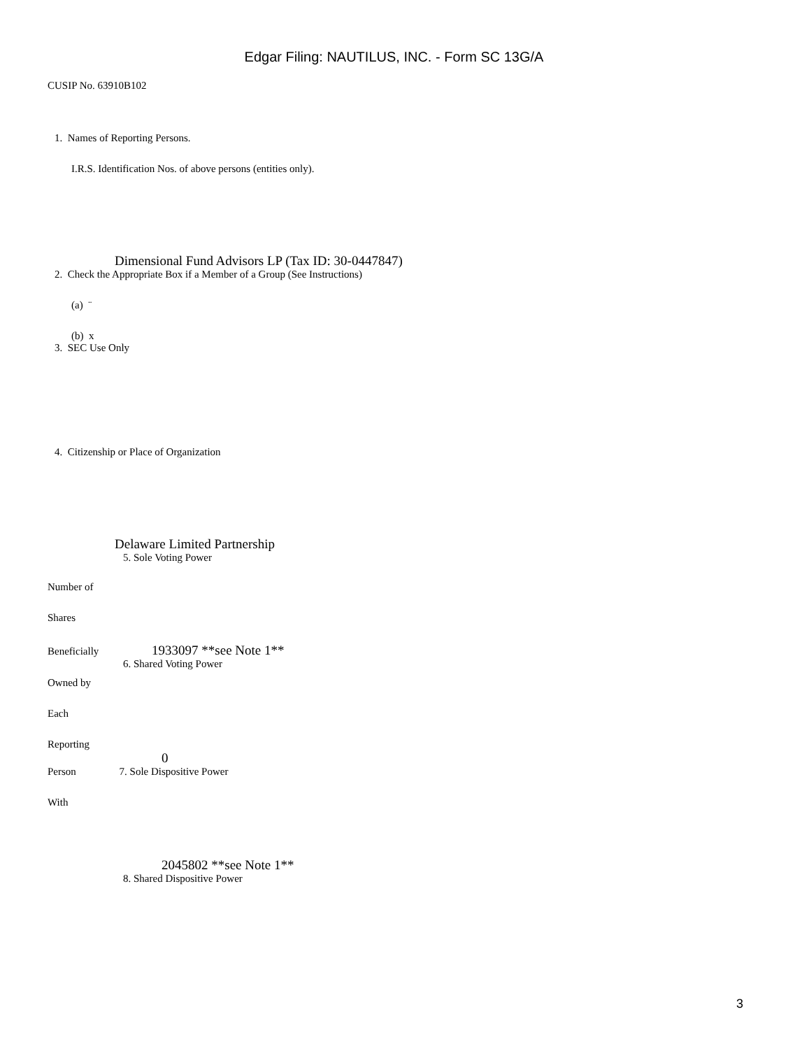Edgar Filing: NAUTILUS, INC. - Form SC 13G/A
CUSIP No. 63910B102
1. Names of Reporting Persons.
I.R.S. Identification Nos. of above persons (entities only).
Dimensional Fund Advisors LP (Tax ID: 30-0447847)
2. Check the Appropriate Box if a Member of a Group (See Instructions)
(a) ¨
(b) x
3. SEC Use Only
4. Citizenship or Place of Organization
Delaware Limited Partnership
5. Sole Voting Power
Number of
Shares
Beneficially 1933097 **see Note 1**
6. Shared Voting Power
Owned by
Each
Reporting
0
Person 7. Sole Dispositive Power
With
2045802 **see Note 1**
8. Shared Dispositive Power
3